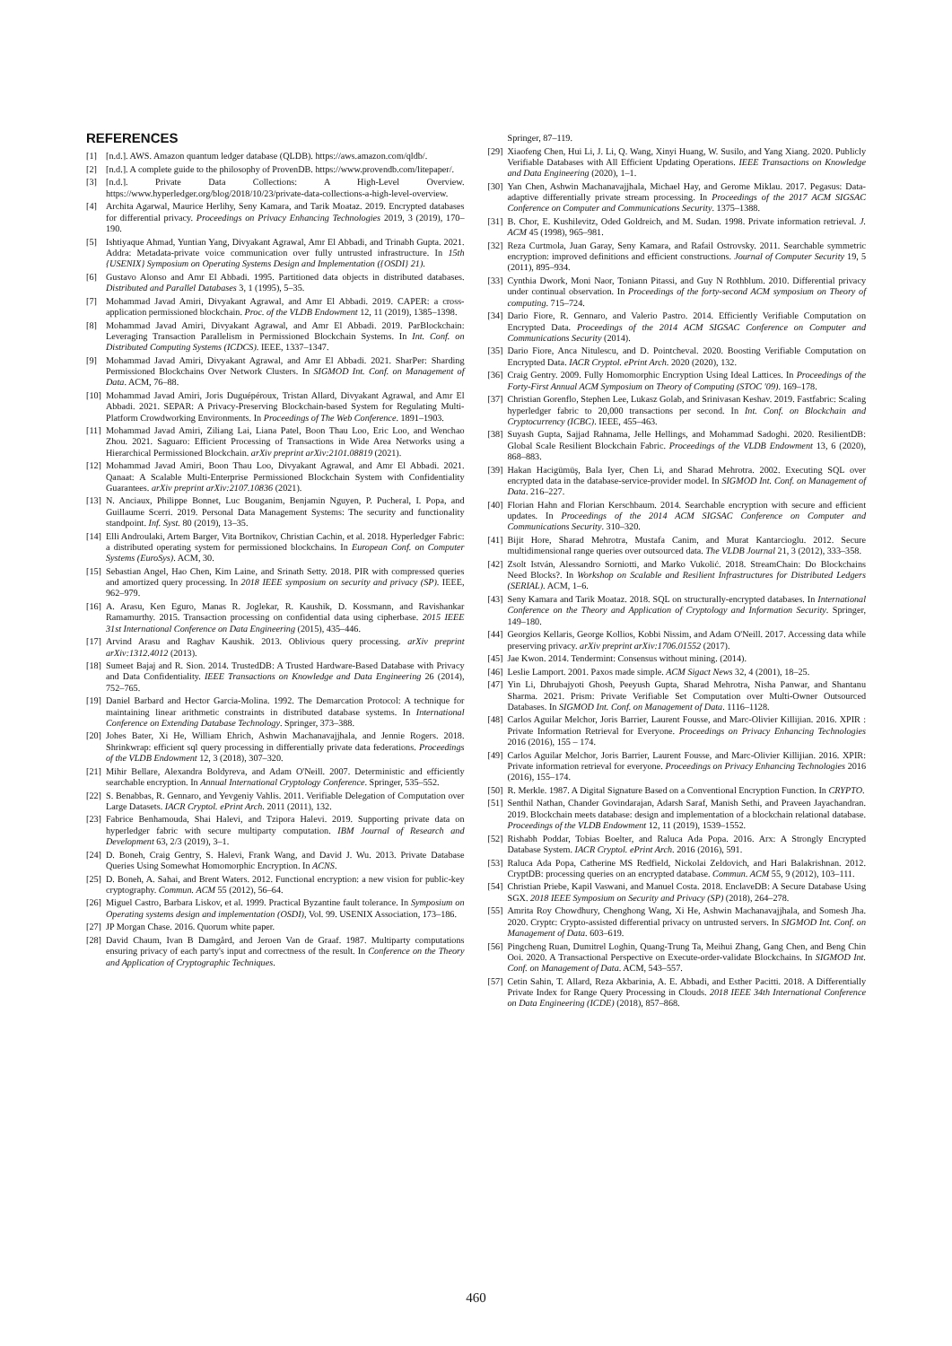REFERENCES
[1] [n.d.]. AWS. Amazon quantum ledger database (QLDB). https://aws.amazon.com/qldb/.
[2] [n.d.]. A complete guide to the philosophy of ProvenDB. https://www.provendb.com/litepaper/.
[3] [n.d.]. Private Data Collections: A High-Level Overview. https://www.hyperledger.org/blog/2018/10/23/private-data-collections-a-high-level-overview.
[4] Archita Agarwal, Maurice Herlihy, Seny Kamara, and Tarik Moataz. 2019. Encrypted databases for differential privacy. Proceedings on Privacy Enhancing Technologies 2019, 3 (2019), 170–190.
[5] Ishtiyaque Ahmad, Yuntian Yang, Divyakant Agrawal, Amr El Abbadi, and Trinabh Gupta. 2021. Addra: Metadata-private voice communication over fully untrusted infrastructure. In 15th {USENIX} Symposium on Operating Systems Design and Implementation ({OSDI} 21).
[6] Gustavo Alonso and Amr El Abbadi. 1995. Partitioned data objects in distributed databases. Distributed and Parallel Databases 3, 1 (1995), 5–35.
[7] Mohammad Javad Amiri, Divyakant Agrawal, and Amr El Abbadi. 2019. CAPER: a cross-application permissioned blockchain. Proc. of the VLDB Endowment 12, 11 (2019), 1385–1398.
[8] Mohammad Javad Amiri, Divyakant Agrawal, and Amr El Abbadi. 2019. ParBlockchain: Leveraging Transaction Parallelism in Permissioned Blockchain Systems. In Int. Conf. on Distributed Computing Systems (ICDCS). IEEE, 1337–1347.
[9] Mohammad Javad Amiri, Divyakant Agrawal, and Amr El Abbadi. 2021. SharPer: Sharding Permissioned Blockchains Over Network Clusters. In SIGMOD Int. Conf. on Management of Data. ACM, 76–88.
[10] Mohammad Javad Amiri, Joris Duguépéroux, Tristan Allard, Divyakant Agrawal, and Amr El Abbadi. 2021. SEPAR: A Privacy-Preserving Blockchain-based System for Regulating Multi-Platform Crowdworking Environments. In Proceedings of The Web Conference. 1891–1903.
[11] Mohammad Javad Amiri, Ziliang Lai, Liana Patel, Boon Thau Loo, Eric Loo, and Wenchao Zhou. 2021. Saguaro: Efficient Processing of Transactions in Wide Area Networks using a Hierarchical Permissioned Blockchain. arXiv preprint arXiv:2101.08819 (2021).
[12] Mohammad Javad Amiri, Boon Thau Loo, Divyakant Agrawal, and Amr El Abbadi. 2021. Qanaat: A Scalable Multi-Enterprise Permissioned Blockchain System with Confidentiality Guarantees. arXiv preprint arXiv:2107.10836 (2021).
[13] N. Anciaux, Philippe Bonnet, Luc Bouganim, Benjamin Nguyen, P. Pucheral, I. Popa, and Guillaume Scerri. 2019. Personal Data Management Systems: The security and functionality standpoint. Inf. Syst. 80 (2019), 13–35.
[14] Elli Androulaki, Artem Barger, Vita Bortnikov, Christian Cachin, et al. 2018. Hyperledger Fabric: a distributed operating system for permissioned blockchains. In European Conf. on Computer Systems (EuroSys). ACM, 30.
[15] Sebastian Angel, Hao Chen, Kim Laine, and Srinath Setty. 2018. PIR with compressed queries and amortized query processing. In 2018 IEEE symposium on security and privacy (SP). IEEE, 962–979.
[16] A. Arasu, Ken Eguro, Manas R. Joglekar, R. Kaushik, D. Kossmann, and Ravishankar Ramamurthy. 2015. Transaction processing on confidential data using cipherbase. 2015 IEEE 31st International Conference on Data Engineering (2015), 435–446.
[17] Arvind Arasu and Raghav Kaushik. 2013. Oblivious query processing. arXiv preprint arXiv:1312.4012 (2013).
[18] Sumeet Bajaj and R. Sion. 2014. TrustedDB: A Trusted Hardware-Based Database with Privacy and Data Confidentiality. IEEE Transactions on Knowledge and Data Engineering 26 (2014), 752–765.
[19] Daniel Barbard and Hector Garcia-Molina. 1992. The Demarcation Protocol: A technique for maintaining linear arithmetic constraints in distributed database systems. In International Conference on Extending Database Technology. Springer, 373–388.
[20] Johes Bater, Xi He, William Ehrich, Ashwin Machanavajjhala, and Jennie Rogers. 2018. Shrinkwrap: efficient sql query processing in differentially private data federations. Proceedings of the VLDB Endowment 12, 3 (2018), 307–320.
[21] Mihir Bellare, Alexandra Boldyreva, and Adam O'Neill. 2007. Deterministic and efficiently searchable encryption. In Annual International Cryptology Conference. Springer, 535–552.
[22] S. Benabbas, R. Gennaro, and Yevgeniy Vahlis. 2011. Verifiable Delegation of Computation over Large Datasets. IACR Cryptol. ePrint Arch. 2011 (2011), 132.
[23] Fabrice Benhamouda, Shai Halevi, and Tzipora Halevi. 2019. Supporting private data on hyperledger fabric with secure multiparty computation. IBM Journal of Research and Development 63, 2/3 (2019), 3–1.
[24] D. Boneh, Craig Gentry, S. Halevi, Frank Wang, and David J. Wu. 2013. Private Database Queries Using Somewhat Homomorphic Encryption. In ACNS.
[25] D. Boneh, A. Sahai, and Brent Waters. 2012. Functional encryption: a new vision for public-key cryptography. Commun. ACM 55 (2012), 56–64.
[26] Miguel Castro, Barbara Liskov, et al. 1999. Practical Byzantine fault tolerance. In Symposium on Operating systems design and implementation (OSDI), Vol. 99. USENIX Association, 173–186.
[27] JP Morgan Chase. 2016. Quorum white paper.
[28] David Chaum, Ivan B Damgård, and Jeroen Van de Graaf. 1987. Multiparty computations ensuring privacy of each party's input and correctness of the result. In Conference on the Theory and Application of Cryptographic Techniques.
Springer, 87–119.
[29] Xiaofeng Chen, Hui Li, J. Li, Q. Wang, Xinyi Huang, W. Susilo, and Yang Xiang. 2020. Publicly Verifiable Databases with All Efficient Updating Operations. IEEE Transactions on Knowledge and Data Engineering (2020), 1–1.
[30] Yan Chen, Ashwin Machanavajjhala, Michael Hay, and Gerome Miklau. 2017. Pegasus: Data-adaptive differentially private stream processing. In Proceedings of the 2017 ACM SIGSAC Conference on Computer and Communications Security. 1375–1388.
[31] B. Chor, E. Kushilevitz, Oded Goldreich, and M. Sudan. 1998. Private information retrieval. J. ACM 45 (1998), 965–981.
[32] Reza Curtmola, Juan Garay, Seny Kamara, and Rafail Ostrovsky. 2011. Searchable symmetric encryption: improved definitions and efficient constructions. Journal of Computer Security 19, 5 (2011), 895–934.
[33] Cynthia Dwork, Moni Naor, Toniann Pitassi, and Guy N Rothblum. 2010. Differential privacy under continual observation. In Proceedings of the forty-second ACM symposium on Theory of computing. 715–724.
[34] Dario Fiore, R. Gennaro, and Valerio Pastro. 2014. Efficiently Verifiable Computation on Encrypted Data. Proceedings of the 2014 ACM SIGSAC Conference on Computer and Communications Security (2014).
[35] Dario Fiore, Anca Nitulescu, and D. Pointcheval. 2020. Boosting Verifiable Computation on Encrypted Data. IACR Cryptol. ePrint Arch. 2020 (2020), 132.
[36] Craig Gentry. 2009. Fully Homomorphic Encryption Using Ideal Lattices. In Proceedings of the Forty-First Annual ACM Symposium on Theory of Computing (STOC '09). 169–178.
[37] Christian Gorenflo, Stephen Lee, Lukasz Golab, and Srinivasan Keshav. 2019. Fastfabric: Scaling hyperledger fabric to 20,000 transactions per second. In Int. Conf. on Blockchain and Cryptocurrency (ICBC). IEEE, 455–463.
[38] Suyash Gupta, Sajjad Rahnama, Jelle Hellings, and Mohammad Sadoghi. 2020. ResilientDB: Global Scale Resilient Blockchain Fabric. Proceedings of the VLDB Endowment 13, 6 (2020), 868–883.
[39] Hakan Hacigümüş, Bala Iyer, Chen Li, and Sharad Mehrotra. 2002. Executing SQL over encrypted data in the database-service-provider model. In SIGMOD Int. Conf. on Management of Data. 216–227.
[40] Florian Hahn and Florian Kerschbaum. 2014. Searchable encryption with secure and efficient updates. In Proceedings of the 2014 ACM SIGSAC Conference on Computer and Communications Security. 310–320.
[41] Bijit Hore, Sharad Mehrotra, Mustafa Canim, and Murat Kantarcioglu. 2012. Secure multidimensional range queries over outsourced data. The VLDB Journal 21, 3 (2012), 333–358.
[42] Zsolt István, Alessandro Sorniotti, and Marko Vukolić. 2018. StreamChain: Do Blockchains Need Blocks?. In Workshop on Scalable and Resilient Infrastructures for Distributed Ledgers (SERIAL). ACM, 1–6.
[43] Seny Kamara and Tarik Moataz. 2018. SQL on structurally-encrypted databases. In International Conference on the Theory and Application of Cryptology and Information Security. Springer, 149–180.
[44] Georgios Kellaris, George Kollios, Kobbi Nissim, and Adam O'Neill. 2017. Accessing data while preserving privacy. arXiv preprint arXiv:1706.01552 (2017).
[45] Jae Kwon. 2014. Tendermint: Consensus without mining. (2014).
[46] Leslie Lamport. 2001. Paxos made simple. ACM Sigact News 32, 4 (2001), 18–25.
[47] Yin Li, Dhrubajyoti Ghosh, Peeyush Gupta, Sharad Mehrotra, Nisha Panwar, and Shantanu Sharma. 2021. Prism: Private Verifiable Set Computation over Multi-Owner Outsourced Databases. In SIGMOD Int. Conf. on Management of Data. 1116–1128.
[48] Carlos Aguilar Melchor, Joris Barrier, Laurent Fousse, and Marc-Olivier Killijian. 2016. XPIR : Private Information Retrieval for Everyone. Proceedings on Privacy Enhancing Technologies 2016 (2016), 155 – 174.
[49] Carlos Aguilar Melchor, Joris Barrier, Laurent Fousse, and Marc-Olivier Killijian. 2016. XPIR: Private information retrieval for everyone. Proceedings on Privacy Enhancing Technologies 2016 (2016), 155–174.
[50] R. Merkle. 1987. A Digital Signature Based on a Conventional Encryption Function. In CRYPTO.
[51] Senthil Nathan, Chander Govindarajan, Adarsh Saraf, Manish Sethi, and Praveen Jayachandran. 2019. Blockchain meets database: design and implementation of a blockchain relational database. Proceedings of the VLDB Endowment 12, 11 (2019), 1539–1552.
[52] Rishabh Poddar, Tobias Boelter, and Raluca Ada Popa. 2016. Arx: A Strongly Encrypted Database System. IACR Cryptol. ePrint Arch. 2016 (2016), 591.
[53] Raluca Ada Popa, Catherine MS Redfield, Nickolai Zeldovich, and Hari Balakrishnan. 2012. CryptDB: processing queries on an encrypted database. Commun. ACM 55, 9 (2012), 103–111.
[54] Christian Priebe, Kapil Vaswani, and Manuel Costa. 2018. EnclaveDB: A Secure Database Using SGX. 2018 IEEE Symposium on Security and Privacy (SP) (2018), 264–278.
[55] Amrita Roy Chowdhury, Chenghong Wang, Xi He, Ashwin Machanavajjhala, and Somesh Jha. 2020. Cryptϵ: Crypto-assisted differential privacy on untrusted servers. In SIGMOD Int. Conf. on Management of Data. 603–619.
[56] Pingcheng Ruan, Dumitrel Loghin, Quang-Trung Ta, Meihui Zhang, Gang Chen, and Beng Chin Ooi. 2020. A Transactional Perspective on Execute-order-validate Blockchains. In SIGMOD Int. Conf. on Management of Data. ACM, 543–557.
[57] Cetin Sahin, T. Allard, Reza Akbarinia, A. E. Abbadi, and Esther Pacitti. 2018. A Differentially Private Index for Range Query Processing in Clouds. 2018 IEEE 34th International Conference on Data Engineering (ICDE) (2018), 857–868.
460